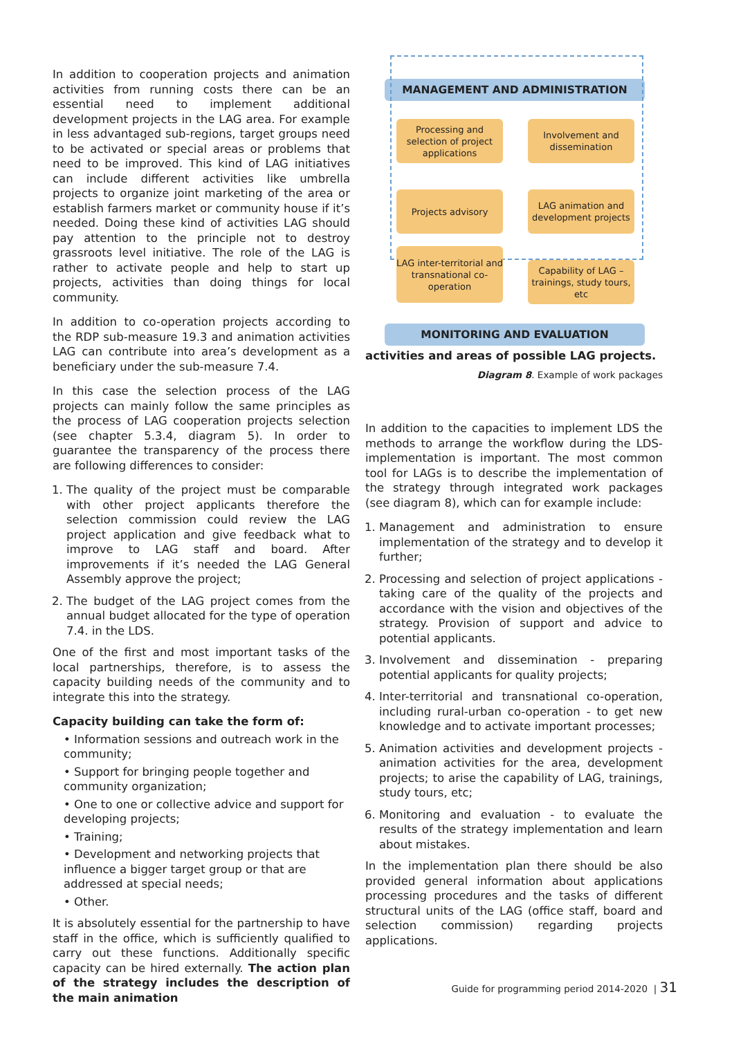In addition to cooperation projects and animation activities from running costs there can be an essential need to implement additional development projects in the LAG area. For example in less advantaged sub-regions, target groups need to be activated or special areas or problems that need to be improved. This kind of LAG initiatives can include different activities like umbrella projects to organize joint marketing of the area or establish farmers market or community house if it’s needed. Doing these kind of activities LAG should pay attention to the principle not to destroy grassroots level initiative. The role of the LAG is rather to activate people and help to start up projects, activities than doing things for local community.
In addition to co-operation projects according to the RDP sub-measure 19.3 and animation activities LAG can contribute into area’s development as a beneficiary under the sub-measure 7.4.
In this case the selection process of the LAG projects can mainly follow the same principles as the process of LAG cooperation projects selection (see chapter 5.3.4, diagram 5). In order to guarantee the transparency of the process there are following differences to consider:
1. The quality of the project must be comparable with other project applicants therefore the selection commission could review the LAG project application and give feedback what to improve to LAG staff and board. After improvements if it’s needed the LAG General Assembly approve the project;
2. The budget of the LAG project comes from the annual budget allocated for the type of operation 7.4. in the LDS.
One of the first and most important tasks of the local partnerships, therefore, is to assess the capacity building needs of the community and to integrate this into the strategy.
Capacity building can take the form of:
• Information sessions and outreach work in the community;
• Support for bringing people together and community organization;
• One to one or collective advice and support for developing projects;
• Training;
• Development and networking projects that influence a bigger target group or that are addressed at special needs;
• Other.
It is absolutely essential for the partnership to have staff in the office, which is sufficiently qualified to carry out these functions. Additionally specific capacity can be hired externally. The action plan of the strategy includes the description of the main animation
MANAGEMENT AND ADMINISTRATION
Processing and selection of project applications
Involvement and dissemination
Projects advisory
LAG animation and development projects
LAG inter-territorial and transnational co-operation
Capability of LAG – trainings, study tours, etc
MONITORING AND EVALUATION
activities and areas of possible LAG projects.
Diagram 8. Example of work packages
In addition to the capacities to implement LDS the methods to arrange the workflow during the LDS-implementation is important. The most common tool for LAGs is to describe the implementation of the strategy through integrated work packages (see diagram 8), which can for example include:
1. Management and administration to ensure implementation of the strategy and to develop it further;
2. Processing and selection of project applications - taking care of the quality of the projects and accordance with the vision and objectives of the strategy. Provision of support and advice to potential applicants.
3. Involvement and dissemination - preparing potential applicants for quality projects;
4. Inter-territorial and transnational co-operation, including rural-urban co-operation - to get new knowledge and to activate important processes;
5. Animation activities and development projects - animation activities for the area, development projects; to arise the capability of LAG, trainings, study tours, etc;
6. Monitoring and evaluation - to evaluate the results of the strategy implementation and learn about mistakes.
In the implementation plan there should be also provided general information about applications processing procedures and the tasks of different structural units of the LAG (office staff, board and selection commission) regarding projects applications.
Guide for programming period 2014-2020 | 31